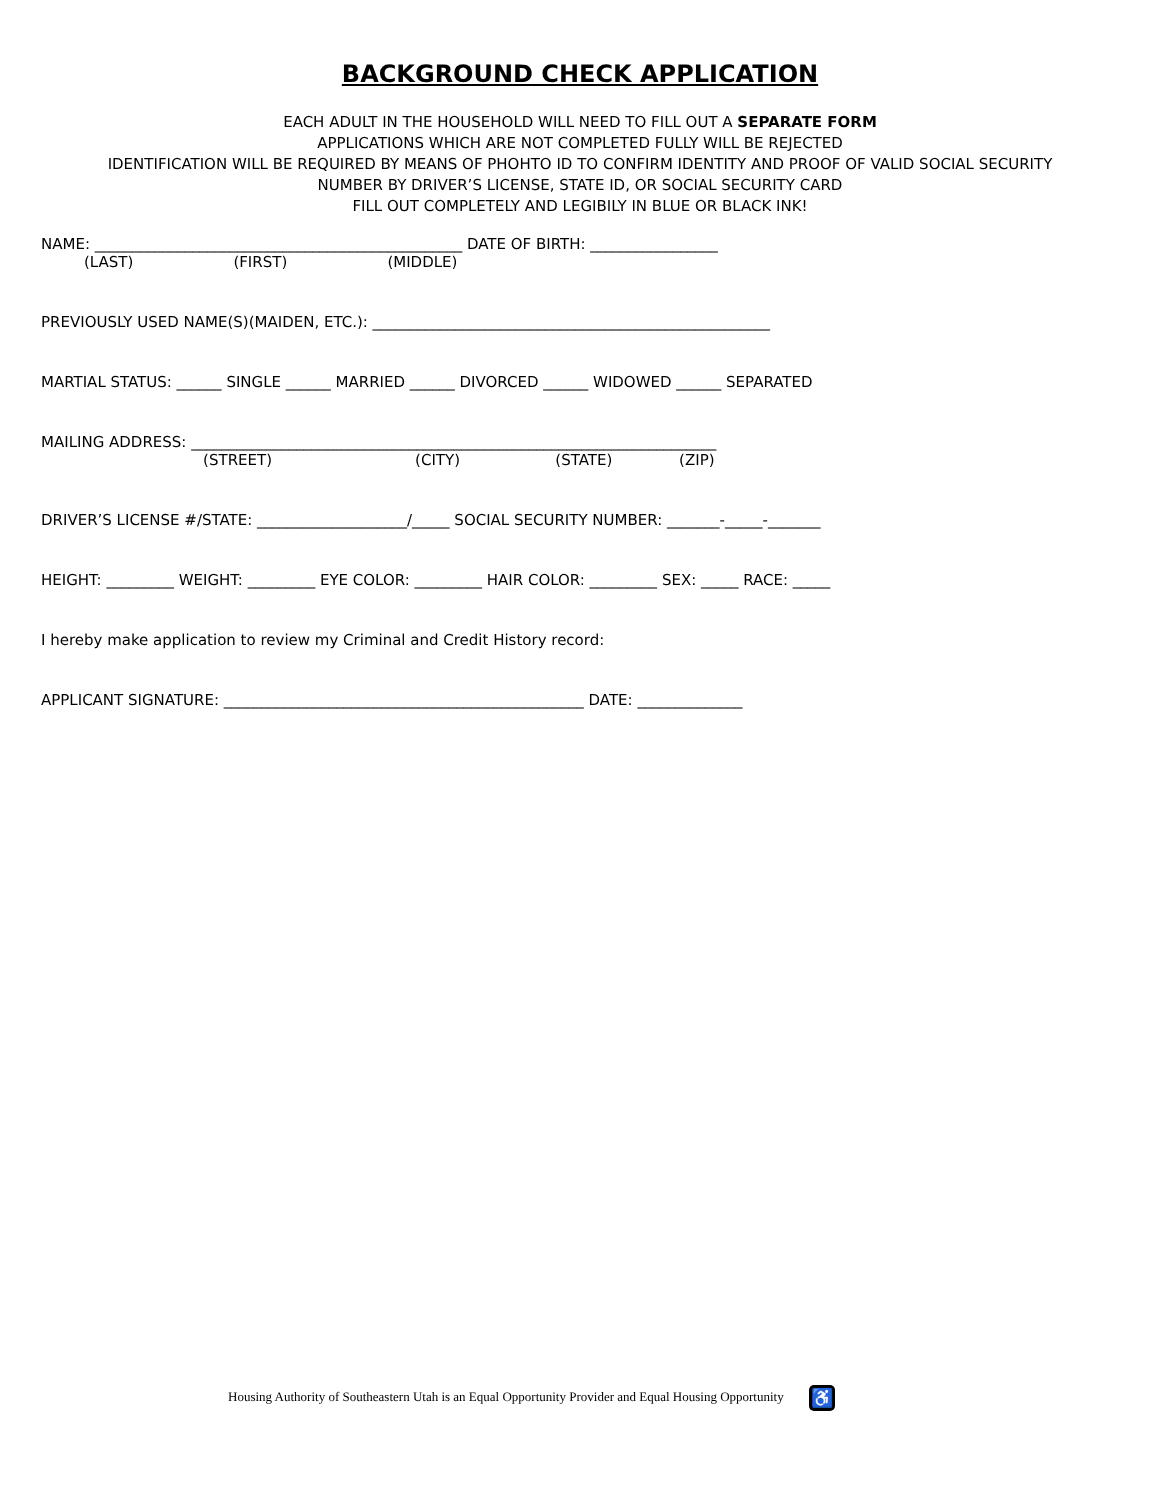BACKGROUND CHECK APPLICATION
EACH ADULT IN THE HOUSEHOLD WILL NEED TO FILL OUT A SEPARATE FORM
APPLICATIONS WHICH ARE NOT COMPLETED FULLY WILL BE REJECTED
IDENTIFICATION WILL BE REQUIRED BY MEANS OF PHOHTO ID TO CONFIRM IDENTITY AND PROOF OF VALID SOCIAL SECURITY
NUMBER BY DRIVER’S LICENSE, STATE ID, OR SOCIAL SECURITY CARD
FILL OUT COMPLETELY AND LEGIBILY IN BLUE OR BLACK INK!
NAME: _________________________________________________ DATE OF BIRTH: _________________
(LAST) (FIRST) (MIDDLE)
PREVIOUSLY USED NAME(S)(MAIDEN, ETC.): _____________________________________________________
MARTIAL STATUS: ______ SINGLE ______ MARRIED ______ DIVORCED ______ WIDOWED ______ SEPARATED
MAILING ADDRESS: ______________________________________________________________________
(STREET) (CITY) (STATE) (ZIP)
DRIVER’S LICENSE #/STATE: ____________________/_____ SOCIAL SECURITY NUMBER: _______-_____-_______
HEIGHT: _________ WEIGHT: _________ EYE COLOR: _________ HAIR COLOR: _________ SEX: _____ RACE: _____
I hereby make application to review my Criminal and Credit History record:
APPLICANT SIGNATURE: ________________________________________________ DATE: ______________
Housing Authority of Southeastern Utah is an Equal Opportunity Provider and Equal Housing Opportunity ♿